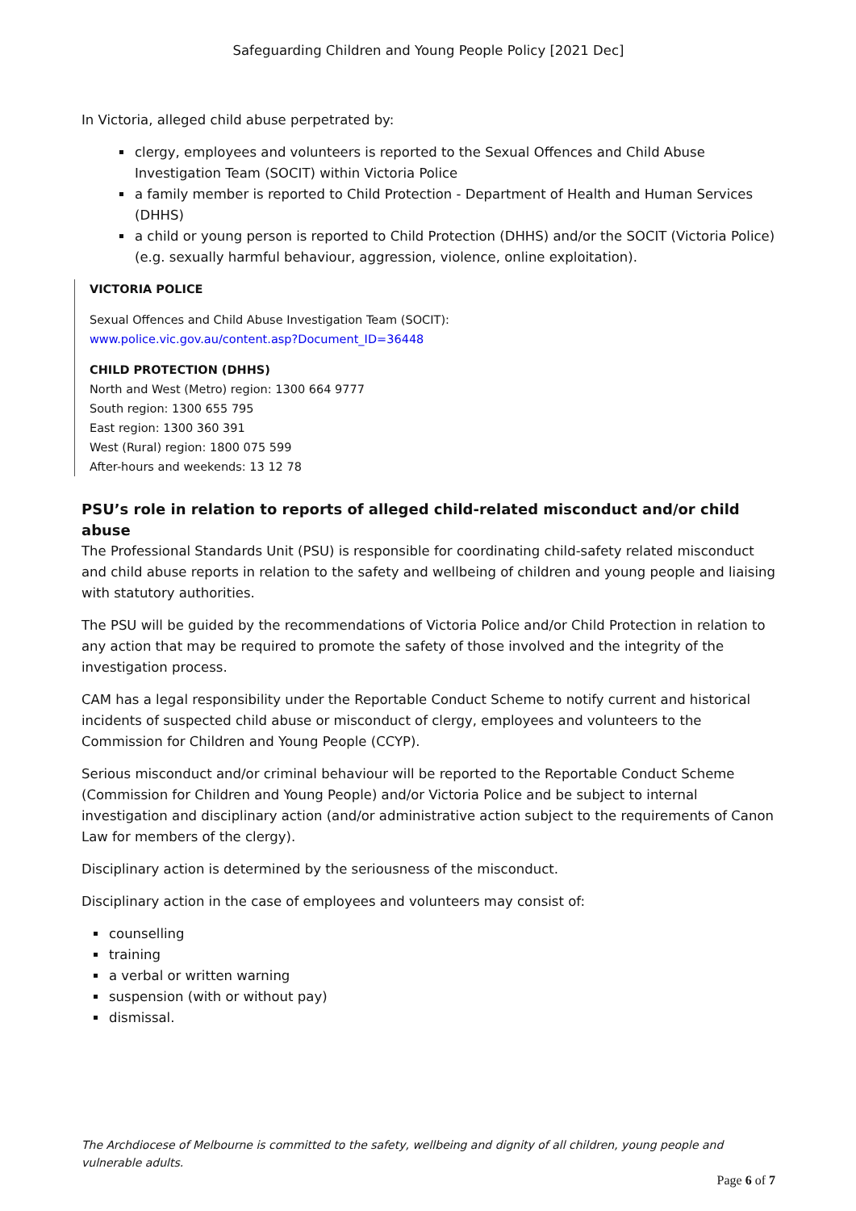Safeguarding Children and Young People Policy [2021 Dec]
In Victoria, alleged child abuse perpetrated by:
clergy, employees and volunteers is reported to the Sexual Offences and Child Abuse Investigation Team (SOCIT) within Victoria Police
a family member is reported to Child Protection - Department of Health and Human Services (DHHS)
a child or young person is reported to Child Protection (DHHS) and/or the SOCIT (Victoria Police) (e.g. sexually harmful behaviour, aggression, violence, online exploitation).
VICTORIA POLICE
Sexual Offences and Child Abuse Investigation Team (SOCIT):
www.police.vic.gov.au/content.asp?Document_ID=36448
CHILD PROTECTION (DHHS)
North and West (Metro) region: 1300 664 9777
South region: 1300 655 795
East region: 1300 360 391
West (Rural) region: 1800 075 599
After-hours and weekends: 13 12 78
PSU’s role in relation to reports of alleged child-related misconduct and/or child abuse
The Professional Standards Unit (PSU) is responsible for coordinating child-safety related misconduct and child abuse reports in relation to the safety and wellbeing of children and young people and liaising with statutory authorities.
The PSU will be guided by the recommendations of Victoria Police and/or Child Protection in relation to any action that may be required to promote the safety of those involved and the integrity of the investigation process.
CAM has a legal responsibility under the Reportable Conduct Scheme to notify current and historical incidents of suspected child abuse or misconduct of clergy, employees and volunteers to the Commission for Children and Young People (CCYP).
Serious misconduct and/or criminal behaviour will be reported to the Reportable Conduct Scheme (Commission for Children and Young People) and/or Victoria Police and be subject to internal investigation and disciplinary action (and/or administrative action subject to the requirements of Canon Law for members of the clergy).
Disciplinary action is determined by the seriousness of the misconduct.
Disciplinary action in the case of employees and volunteers may consist of:
counselling
training
a verbal or written warning
suspension (with or without pay)
dismissal.
The Archdiocese of Melbourne is committed to the safety, wellbeing and dignity of all children, young people and vulnerable adults.
Page 6 of 7